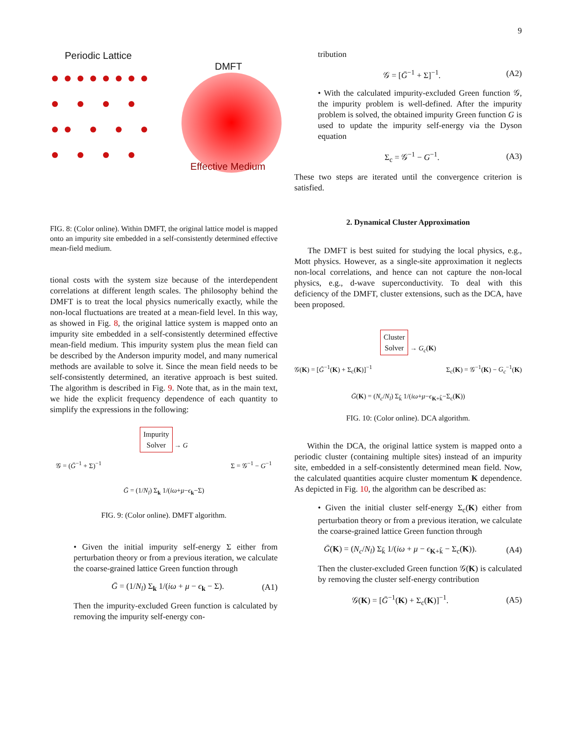9
Periodic Lattice
DMFT
Effective Medium
FIG. 8: (Color online). Within DMFT, the original lattice model is mapped onto an impurity site embedded in a self-consistently determined effective mean-field medium.
tional costs with the system size because of the interdependent correlations at different length scales. The philosophy behind the DMFT is to treat the local physics numerically exactly, while the non-local fluctuations are treated at a mean-field level. In this way, as showed in Fig. 8, the original lattice system is mapped onto an impurity site embedded in a self-consistently determined effective mean-field medium. This impurity system plus the mean field can be described by the Anderson impurity model, and many numerical methods are available to solve it. Since the mean field needs to be self-consistently determined, an iterative approach is best suited. The algorithm is described in Fig. 9. Note that, as in the main text, we hide the explicit frequency dependence of each quantity to simplify the expressions in the following:
Impurity
Solver → G
𝒢 = (Ḡ<sup>−1</sup> + Σ)<sup>−1</sup> Σ = 𝒢<sup>−1</sup> − G<sup>−1</sup>
Ḡ = (1/N<sub>l</sub>) Σ<sub>k</sub> 1/(iω+μ−ϵ<sub>k</sub>−Σ)
FIG. 9: (Color online). DMFT algorithm.
• Given the initial impurity self-energy Σ either from perturbation theory or from a previous iteration, we calculate the coarse-grained lattice Green function through
Ḡ = (1/N<sub>l</sub>) Σ<sub>k</sub> 1/(iω + μ − ϵ<sub>k</sub> − Σ). (A1)
Then the impurity-excluded Green function is calculated by removing the impurity self-energy con-
tribution
𝒢 = [Ḡ<sup>−1</sup> + Σ]<sup>−1</sup>. (A2)
• With the calculated impurity-excluded Green function 𝒢, the impurity problem is well-defined. After the impurity problem is solved, the obtained impurity Green function G is used to update the impurity self-energy via the Dyson equation
Σ<sub>c</sub> = 𝒢<sup>−1</sup> − G<sup>−1</sup>. (A3)
These two steps are iterated until the convergence criterion is satisfied.
2. Dynamical Cluster Approximation
The DMFT is best suited for studying the local physics, e.g., Mott physics. However, as a single-site approximation it neglects non-local correlations, and hence can not capture the non-local physics, e.g., d-wave superconductivity. To deal with this deficiency of the DMFT, cluster extensions, such as the DCA, have been proposed.
Cluster
Solver → G<sub>c</sub>(K)
𝒢(K) = [Ḡ<sup>−1</sup>(K) + Σ<sub>c</sub>(K)]<sup>−1</sup> Σ<sub>c</sub>(K) = 𝒢<sup>−1</sup>(K) − G<sub>c</sub><sup>−1</sup>(K)
Ḡ(K) = (N<sub>c</sub>/N<sub>l</sub>) Σ<sub>k̃</sub> 1/(iω+μ−ϵ<sub>K+k̃</sub>−Σ<sub>c</sub>(K))
FIG. 10: (Color online). DCA algorithm.
Within the DCA, the original lattice system is mapped onto a periodic cluster (containing multiple sites) instead of an impurity site, embedded in a self-consistently determined mean field. Now, the calculated quantities acquire cluster momentum K dependence. As depicted in Fig. 10, the algorithm can be described as:
• Given the initial cluster self-energy Σ<sub>c</sub>(K) either from perturbation theory or from a previous iteration, we calculate the coarse-grained lattice Green function through
Ḡ(K) = (N<sub>c</sub>/N<sub>l</sub>) Σ<sub>k̃</sub> 1/(iω + μ − ϵ<sub>K+k̃</sub> − Σ<sub>c</sub>(K)). (A4)
Then the cluster-excluded Green function 𝒢(K) is calculated by removing the cluster self-energy contribution
𝒢(K) = [Ḡ<sup>−1</sup>(K) + Σ<sub>c</sub>(K)]<sup>−1</sup>. (A5)